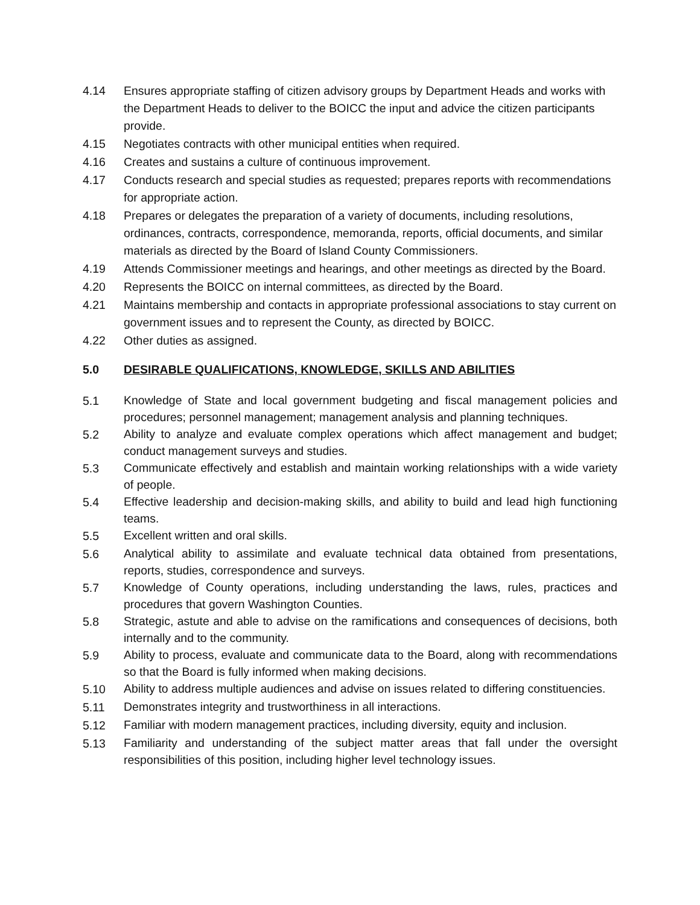4.14 Ensures appropriate staffing of citizen advisory groups by Department Heads and works with the Department Heads to deliver to the BOICC the input and advice the citizen participants provide.
4.15 Negotiates contracts with other municipal entities when required.
4.16 Creates and sustains a culture of continuous improvement.
4.17 Conducts research and special studies as requested; prepares reports with recommendations for appropriate action.
4.18 Prepares or delegates the preparation of a variety of documents, including resolutions, ordinances, contracts, correspondence, memoranda, reports, official documents, and similar materials as directed by the Board of Island County Commissioners.
4.19 Attends Commissioner meetings and hearings, and other meetings as directed by the Board.
4.20 Represents the BOICC on internal committees, as directed by the Board.
4.21 Maintains membership and contacts in appropriate professional associations to stay current on government issues and to represent the County, as directed by BOICC.
4.22 Other duties as assigned.
5.0 DESIRABLE QUALIFICATIONS, KNOWLEDGE, SKILLS AND ABILITIES
5.1 Knowledge of State and local government budgeting and fiscal management policies and procedures; personnel management; management analysis and planning techniques.
5.2 Ability to analyze and evaluate complex operations which affect management and budget; conduct management surveys and studies.
5.3 Communicate effectively and establish and maintain working relationships with a wide variety of people.
5.4 Effective leadership and decision-making skills, and ability to build and lead high functioning teams.
5.5 Excellent written and oral skills.
5.6 Analytical ability to assimilate and evaluate technical data obtained from presentations, reports, studies, correspondence and surveys.
5.7 Knowledge of County operations, including understanding the laws, rules, practices and procedures that govern Washington Counties.
5.8 Strategic, astute and able to advise on the ramifications and consequences of decisions, both internally and to the community.
5.9 Ability to process, evaluate and communicate data to the Board, along with recommendations so that the Board is fully informed when making decisions.
5.10 Ability to address multiple audiences and advise on issues related to differing constituencies.
5.11 Demonstrates integrity and trustworthiness in all interactions.
5.12 Familiar with modern management practices, including diversity, equity and inclusion.
5.13 Familiarity and understanding of the subject matter areas that fall under the oversight responsibilities of this position, including higher level technology issues.